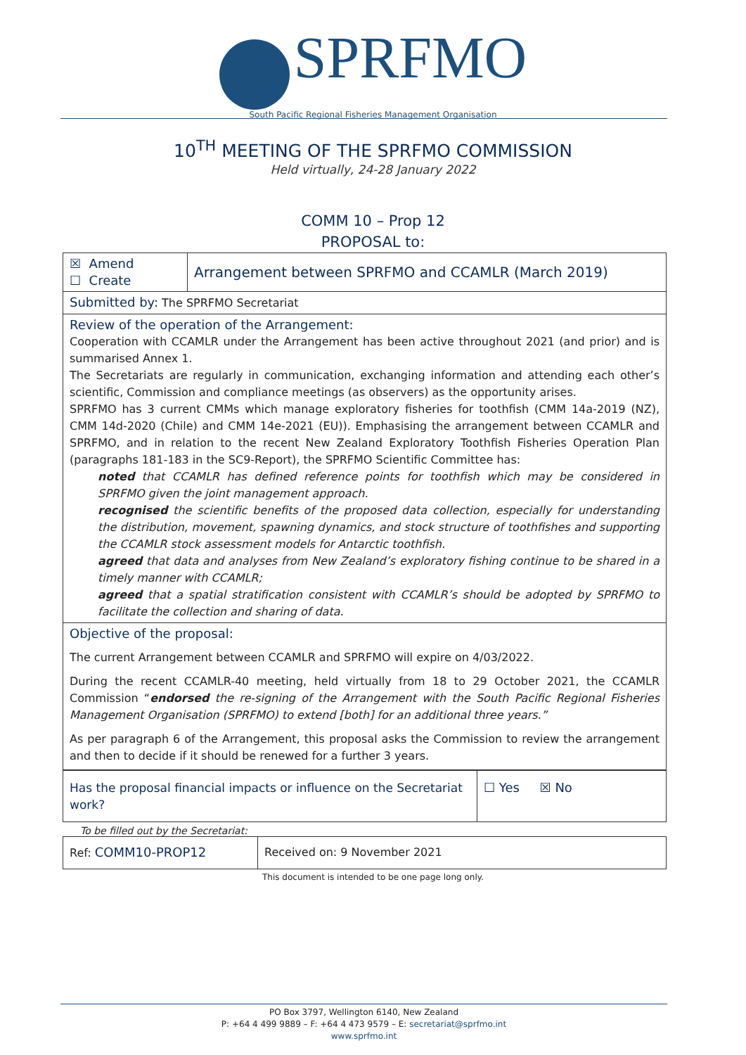SPRFMO
South Pacific Regional Fisheries Management Organisation
10<sup>TH</sup> MEETING OF THE SPRFMO COMMISSION
Held virtually, 24-28 January 2022
COMM 10 – Prop 12
PROPOSAL to:
| ☒ Amend ☐ Create | Arrangement between SPRFMO and CCAMLR (March 2019) |
| Submitted by: The SPRFMO Secretariat | |
| Review of the operation of the Arrangement: Cooperation with CCAMLR under the Arrangement has been active throughout 2021 (and prior) and is summarised Annex 1. The Secretariats are regularly in communication, exchanging information and attending each other’s scientific, Commission and compliance meetings (as observers) as the opportunity arises. SPRFMO has 3 current CMMs which manage exploratory fisheries for toothfish (CMM 14a-2019 (NZ), CMM 14d-2020 (Chile) and CMM 14e-2021 (EU)). Emphasising the arrangement between CCAMLR and SPRFMO, and in relation to the recent New Zealand Exploratory Toothfish Fisheries Operation Plan (paragraphs 181-183 in the SC9-Report), the SPRFMO Scientific Committee has: noted that CCAMLR has defined reference points for toothfish which may be considered in SPRFMO given the joint management approach. recognised the scientific benefits of the proposed data collection, especially for understanding the distribution, movement, spawning dynamics, and stock structure of toothfishes and supporting the CCAMLR stock assessment models for Antarctic toothfish. agreed that data and analyses from New Zealand’s exploratory fishing continue to be shared in a timely manner with CCAMLR; agreed that a spatial stratification consistent with CCAMLR’s should be adopted by SPRFMO to facilitate the collection and sharing of data. | |
| Objective of the proposal: The current Arrangement between CCAMLR and SPRFMO will expire on 4/03/2022. During the recent CCAMLR-40 meeting, held virtually from 18 to 29 October 2021, the CCAMLR Commission “ endorsed the re-signing of the Arrangement with the South Pacific Regional Fisheries Management Organisation (SPRFMO) to extend [both] for an additional three years.” As per paragraph 6 of the Arrangement, this proposal asks the Commission to review the arrangement and then to decide if it should be renewed for a further 3 years. | |
| Has the proposal financial impacts or influence on the Secretariat work? | ☐ Yes ☒ No |
To be filled out by the Secretariat:
| Ref: COMM10-PROP12 | Received on: 9 November 2021 |
This document is intended to be one page long only.
PO Box 3797, Wellington 6140, New Zealand
P: +64 4 499 9889 – F: +64 4 473 9579 – E: secretariat@sprfmo.int
www.sprfmo.int